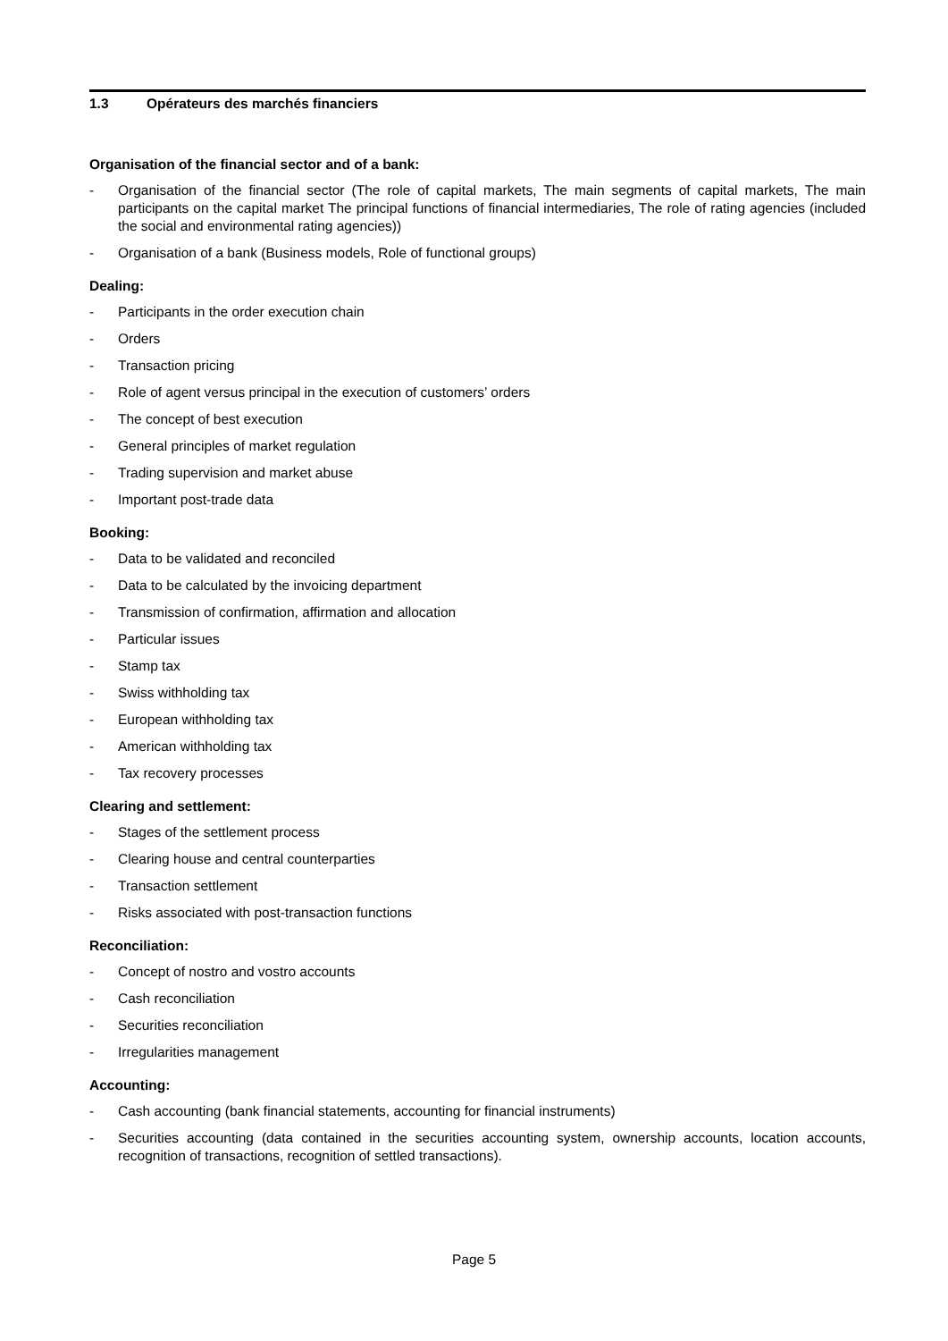1.3 Opérateurs des marchés financiers
Organisation of the financial sector and of a bank:
- Organisation of the financial sector (The role of capital markets, The main segments of capital markets, The main participants on the capital market The principal functions of financial intermediaries, The role of rating agencies (included the social and environmental rating agencies))
- Organisation of a bank (Business models, Role of functional groups)
Dealing:
- Participants in the order execution chain
- Orders
- Transaction pricing
- Role of agent versus principal in the execution of customers’ orders
- The concept of best execution
- General principles of market regulation
- Trading supervision and market abuse
- Important post-trade data
Booking:
- Data to be validated and reconciled
- Data to be calculated by the invoicing department
- Transmission of confirmation, affirmation and allocation
- Particular issues
- Stamp tax
- Swiss withholding tax
- European withholding tax
- American withholding tax
- Tax recovery processes
Clearing and settlement:
- Stages of the settlement process
- Clearing house and central counterparties
- Transaction settlement
- Risks associated with post-transaction functions
Reconciliation:
- Concept of nostro and vostro accounts
- Cash reconciliation
- Securities reconciliation
- Irregularities management
Accounting:
- Cash accounting (bank financial statements, accounting for financial instruments)
- Securities accounting (data contained in the securities accounting system, ownership accounts, location accounts, recognition of transactions, recognition of settled transactions).
Page 5